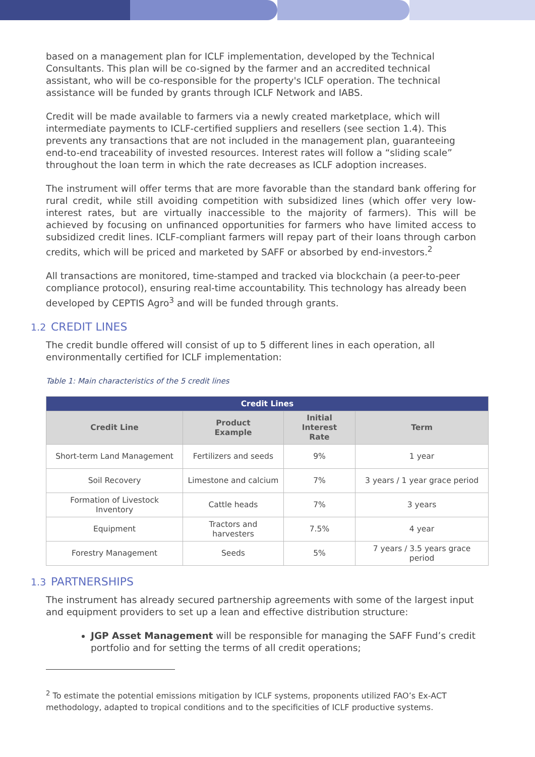based on a management plan for ICLF implementation, developed by the Technical Consultants. This plan will be co-signed by the farmer and an accredited technical assistant, who will be co-responsible for the property's ICLF operation. The technical assistance will be funded by grants through ICLF Network and IABS.
Credit will be made available to farmers via a newly created marketplace, which will intermediate payments to ICLF-certified suppliers and resellers (see section 1.4). This prevents any transactions that are not included in the management plan, guaranteeing end-to-end traceability of invested resources. Interest rates will follow a “sliding scale” throughout the loan term in which the rate decreases as ICLF adoption increases.
The instrument will offer terms that are more favorable than the standard bank offering for rural credit, while still avoiding competition with subsidized lines (which offer very low-interest rates, but are virtually inaccessible to the majority of farmers). This will be achieved by focusing on unfinanced opportunities for farmers who have limited access to subsidized credit lines. ICLF-compliant farmers will repay part of their loans through carbon credits, which will be priced and marketed by SAFF or absorbed by end-investors.<sup>2</sup>
All transactions are monitored, time-stamped and tracked via blockchain (a peer-to-peer compliance protocol), ensuring real-time accountability. This technology has already been developed by CEPTIS Agro<sup>3</sup> and will be funded through grants.
1.2 CREDIT LINES
The credit bundle offered will consist of up to 5 different lines in each operation, all environmentally certified for ICLF implementation:
Table 1: Main characteristics of the 5 credit lines
| Credit Lines | | | |
| --- | --- | --- | --- |
| Credit Line | Product Example | Initial Interest Rate | Term |
| Short-term Land Management | Fertilizers and seeds | 9% | 1 year |
| Soil Recovery | Limestone and calcium | 7% | 3 years / 1 year grace period |
| Formation of Livestock Inventory | Cattle heads | 7% | 3 years |
| Equipment | Tractors and harvesters | 7.5% | 4 year |
| Forestry Management | Seeds | 5% | 7 years / 3.5 years grace period |
1.3 PARTNERSHIPS
The instrument has already secured partnership agreements with some of the largest input and equipment providers to set up a lean and effective distribution structure:
JGP Asset Management will be responsible for managing the SAFF Fund’s credit portfolio and for setting the terms of all credit operations;
<sup>2</sup> To estimate the potential emissions mitigation by ICLF systems, proponents utilized FAO’s Ex-ACT methodology, adapted to tropical conditions and to the specificities of ICLF productive systems.